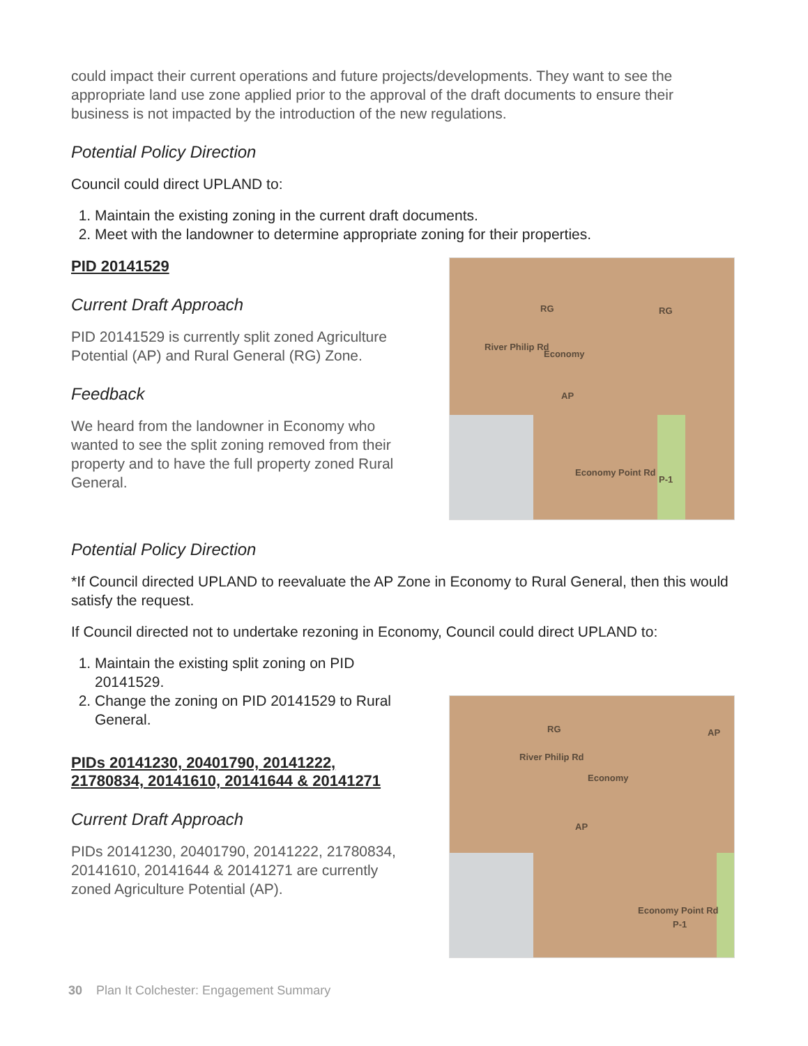could impact their current operations and future projects/developments. They want to see the appropriate land use zone applied prior to the approval of the draft documents to ensure their business is not impacted by the introduction of the new regulations.
Potential Policy Direction
Council could direct UPLAND to:
1. Maintain the existing zoning in the current draft documents.
2. Meet with the landowner to determine appropriate zoning for their properties.
PID 20141529
Current Draft Approach
PID 20141529 is currently split zoned Agriculture Potential (AP) and Rural General (RG) Zone.
Feedback
We heard from the landowner in Economy who wanted to see the split zoning removed from their property and to have the full property zoned Rural General.
Economy
RG RG
AP
River Philip Rd
Economy Point Rd
P-1
Potential Policy Direction
*If Council directed UPLAND to reevaluate the AP Zone in Economy to Rural General, then this would satisfy the request.
If Council directed not to undertake rezoning in Economy, Council could direct UPLAND to:
1. Maintain the existing split zoning on PID 20141529.
2. Change the zoning on PID 20141529 to Rural General.
PIDs 20141230, 20401790, 20141222, 21780834, 20141610, 20141644 & 20141271
Current Draft Approach
PIDs 20141230, 20401790, 20141222, 21780834, 20141610, 20141644 & 20141271 are currently zoned Agriculture Potential (AP).
Economy
RG AP
AP
River Philip Rd
Economy Point Rd
P-1
30 Plan It Colchester: Engagement Summary